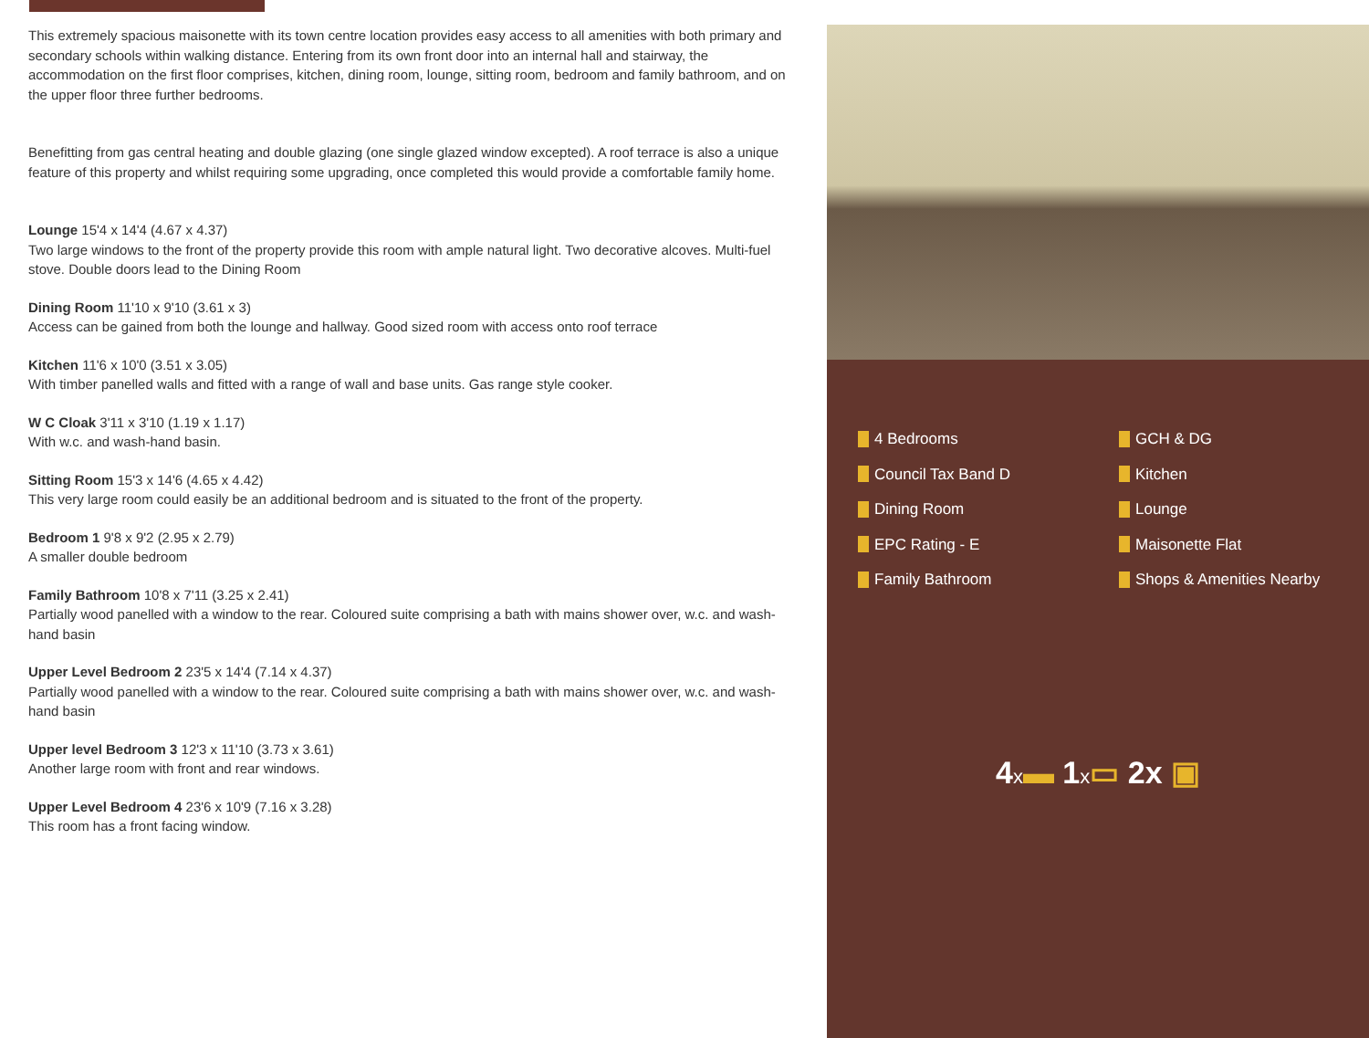This extremely spacious maisonette with its town centre location provides easy access to all amenities with both primary and secondary schools within walking distance. Entering from its own front door into an internal hall and stairway, the accommodation on the first floor comprises, kitchen, dining room, lounge, sitting room, bedroom and family bathroom, and on the upper floor three further bedrooms.
Benefitting from gas central heating and double glazing (one single glazed window excepted). A roof terrace is also a unique feature of this property and whilst requiring some upgrading, once completed this would provide a comfortable family home.
Lounge 15'4 x 14'4 (4.67 x 4.37)
Two large windows to the front of the property provide this room with ample natural light. Two decorative alcoves. Multi-fuel stove. Double doors lead to the Dining Room
Dining Room 11'10 x 9'10 (3.61 x 3)
Access can be gained from both the lounge and hallway. Good sized room with access onto roof terrace
Kitchen 11'6 x 10'0 (3.51 x 3.05)
With timber panelled walls and fitted with a range of wall and base units. Gas range style cooker.
W C Cloak 3'11 x 3'10 (1.19 x 1.17)
With w.c. and wash-hand basin.
Sitting Room 15'3 x 14'6 (4.65 x 4.42)
This very large room could easily be an additional bedroom and is situated to the front of the property.
Bedroom 1 9'8 x 9'2 (2.95 x 2.79)
A smaller double bedroom
Family Bathroom 10'8 x 7'11 (3.25 x 2.41)
Partially wood panelled with a window to the rear. Coloured suite comprising a bath with mains shower over, w.c. and wash-hand basin
Upper Level Bedroom 2 23'5 x 14'4 (7.14 x 4.37)
Partially wood panelled with a window to the rear. Coloured suite comprising a bath with mains shower over, w.c. and wash-hand basin
Upper level Bedroom 3 12'3 x 11'10 (3.73 x 3.61)
Another large room with front and rear windows.
Upper Level Bedroom 4 23'6 x 10'9 (7.16 x 3.28)
This room has a front facing window.
4 Bedrooms GCH & DG Council Tax Band D Kitchen Dining Room Lounge EPC Rating - E Maisonette Flat Family Bathroom Shops & Amenities Nearby
4x▬ 1x▭ 2x ▣